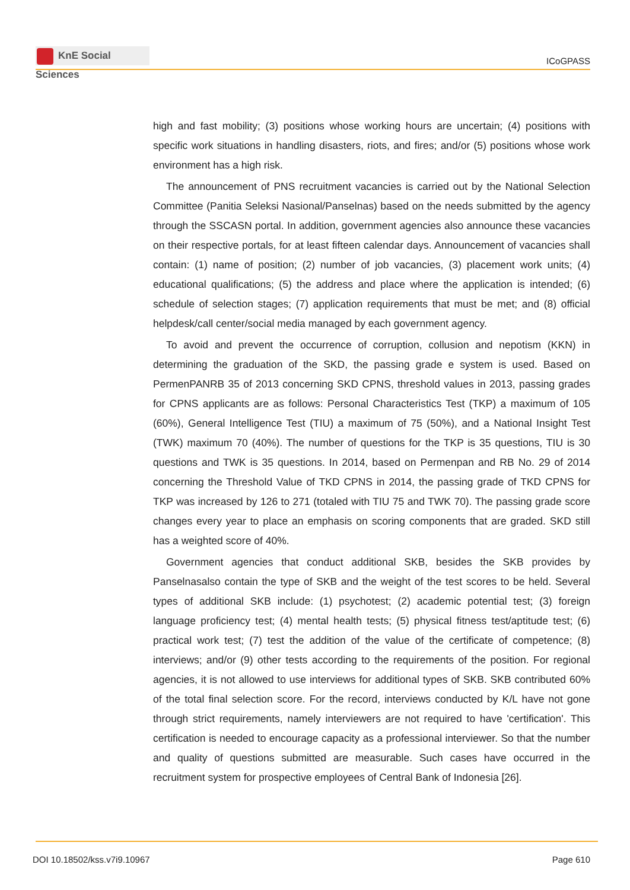KnE Social Sciences
ICoGPASS
high and fast mobility; (3) positions whose working hours are uncertain; (4) positions with specific work situations in handling disasters, riots, and fires; and/or (5) positions whose work environment has a high risk.
The announcement of PNS recruitment vacancies is carried out by the National Selection Committee (Panitia Seleksi Nasional/Panselnas) based on the needs submitted by the agency through the SSCASN portal. In addition, government agencies also announce these vacancies on their respective portals, for at least fifteen calendar days. Announcement of vacancies shall contain: (1) name of position; (2) number of job vacancies, (3) placement work units; (4) educational qualifications; (5) the address and place where the application is intended; (6) schedule of selection stages; (7) application requirements that must be met; and (8) official helpdesk/call center/social media managed by each government agency.
To avoid and prevent the occurrence of corruption, collusion and nepotism (KKN) in determining the graduation of the SKD, the passing grade e system is used. Based on PermenPANRB 35 of 2013 concerning SKD CPNS, threshold values in 2013, passing grades for CPNS applicants are as follows: Personal Characteristics Test (TKP) a maximum of 105 (60%), General Intelligence Test (TIU) a maximum of 75 (50%), and a National Insight Test (TWK) maximum 70 (40%). The number of questions for the TKP is 35 questions, TIU is 30 questions and TWK is 35 questions. In 2014, based on Permenpan and RB No. 29 of 2014 concerning the Threshold Value of TKD CPNS in 2014, the passing grade of TKD CPNS for TKP was increased by 126 to 271 (totaled with TIU 75 and TWK 70). The passing grade score changes every year to place an emphasis on scoring components that are graded. SKD still has a weighted score of 40%.
Government agencies that conduct additional SKB, besides the SKB provides by Panselnasalso contain the type of SKB and the weight of the test scores to be held. Several types of additional SKB include: (1) psychotest; (2) academic potential test; (3) foreign language proficiency test; (4) mental health tests; (5) physical fitness test/aptitude test; (6) practical work test; (7) test the addition of the value of the certificate of competence; (8) interviews; and/or (9) other tests according to the requirements of the position. For regional agencies, it is not allowed to use interviews for additional types of SKB. SKB contributed 60% of the total final selection score. For the record, interviews conducted by K/L have not gone through strict requirements, namely interviewers are not required to have 'certification'. This certification is needed to encourage capacity as a professional interviewer. So that the number and quality of questions submitted are measurable. Such cases have occurred in the recruitment system for prospective employees of Central Bank of Indonesia [26].
DOI 10.18502/kss.v7i9.10967 Page 610